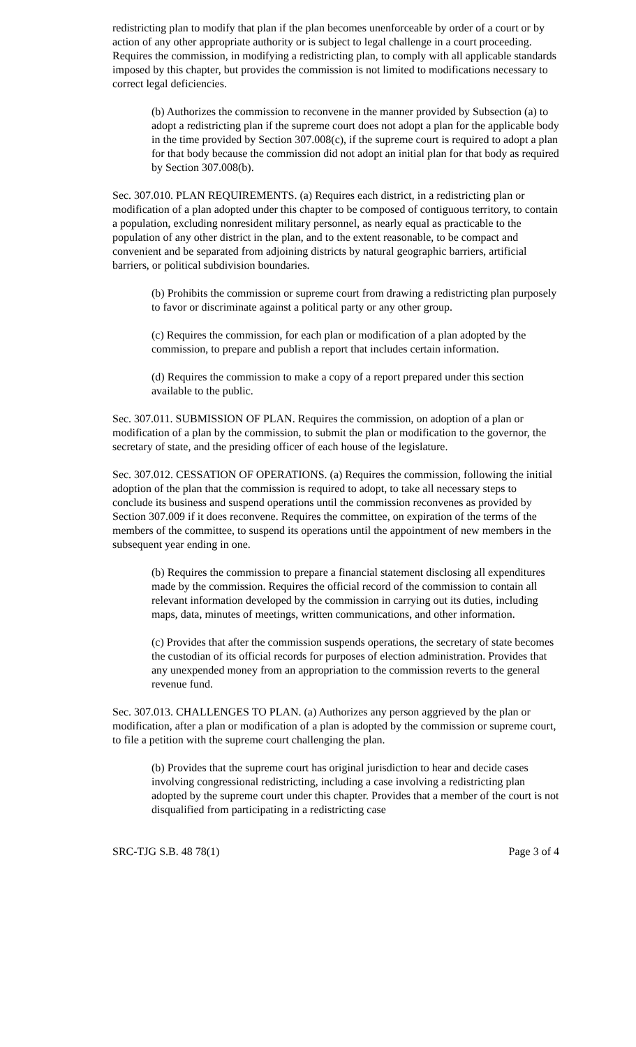redistricting plan to modify that plan if the plan becomes unenforceable by order of a court or by action of any other appropriate authority or is subject to legal challenge in a court proceeding. Requires the commission, in modifying a redistricting plan, to comply with all applicable standards imposed by this chapter, but provides the commission is not limited to modifications necessary to correct legal deficiencies.
(b) Authorizes the commission to reconvene in the manner provided by Subsection (a) to adopt a redistricting plan if the supreme court does not adopt a plan for the applicable body in the time provided by Section 307.008(c), if the supreme court is required to adopt a plan for that body because the commission did not adopt an initial plan for that body as required by Section 307.008(b).
Sec. 307.010. PLAN REQUIREMENTS. (a) Requires each district, in a redistricting plan or modification of a plan adopted under this chapter to be composed of contiguous territory, to contain a population, excluding nonresident military personnel, as nearly equal as practicable to the population of any other district in the plan, and to the extent reasonable, to be compact and convenient and be separated from adjoining districts by natural geographic barriers, artificial barriers, or political subdivision boundaries.
(b) Prohibits the commission or supreme court from drawing a redistricting plan purposely to favor or discriminate against a political party or any other group.
(c) Requires the commission, for each plan or modification of a plan adopted by the commission, to prepare and publish a report that includes certain information.
(d) Requires the commission to make a copy of a report prepared under this section available to the public.
Sec. 307.011. SUBMISSION OF PLAN. Requires the commission, on adoption of a plan or modification of a plan by the commission, to submit the plan or modification to the governor, the secretary of state, and the presiding officer of each house of the legislature.
Sec. 307.012. CESSATION OF OPERATIONS. (a) Requires the commission, following the initial adoption of the plan that the commission is required to adopt, to take all necessary steps to conclude its business and suspend operations until the commission reconvenes as provided by Section 307.009 if it does reconvene. Requires the committee, on expiration of the terms of the members of the committee, to suspend its operations until the appointment of new members in the subsequent year ending in one.
(b) Requires the commission to prepare a financial statement disclosing all expenditures made by the commission. Requires the official record of the commission to contain all relevant information developed by the commission in carrying out its duties, including maps, data, minutes of meetings, written communications, and other information.
(c) Provides that after the commission suspends operations, the secretary of state becomes the custodian of its official records for purposes of election administration. Provides that any unexpended money from an appropriation to the commission reverts to the general revenue fund.
Sec. 307.013. CHALLENGES TO PLAN. (a) Authorizes any person aggrieved by the plan or modification, after a plan or modification of a plan is adopted by the commission or supreme court, to file a petition with the supreme court challenging the plan.
(b) Provides that the supreme court has original jurisdiction to hear and decide cases involving congressional redistricting, including a case involving a redistricting plan adopted by the supreme court under this chapter. Provides that a member of the court is not disqualified from participating in a redistricting case
SRC-TJG S.B. 48 78(1) Page 3 of 4